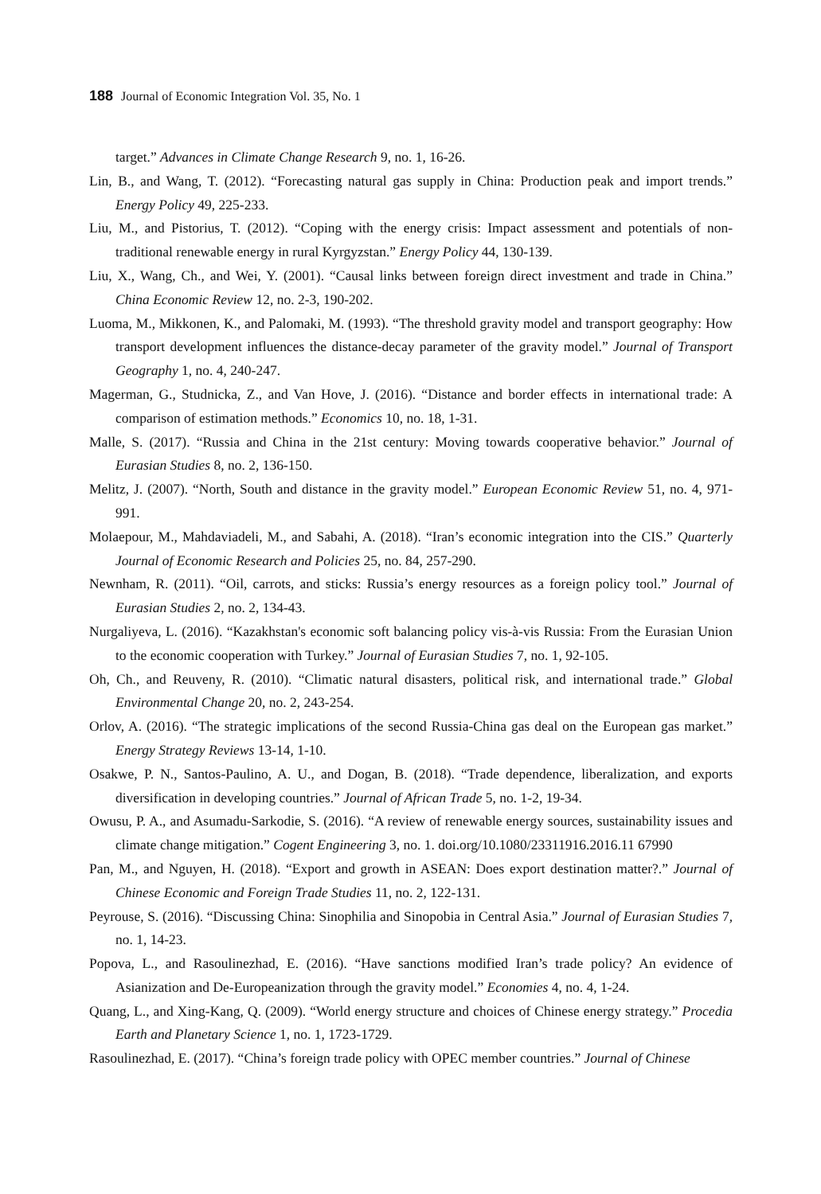188 Journal of Economic Integration Vol. 35, No. 1
target.” Advances in Climate Change Research 9, no. 1, 16-26.
Lin, B., and Wang, T. (2012). “Forecasting natural gas supply in China: Production peak and import trends.” Energy Policy 49, 225-233.
Liu, M., and Pistorius, T. (2012). “Coping with the energy crisis: Impact assessment and potentials of non-traditional renewable energy in rural Kyrgyzstan.” Energy Policy 44, 130-139.
Liu, X., Wang, Ch., and Wei, Y. (2001). “Causal links between foreign direct investment and trade in China.” China Economic Review 12, no. 2-3, 190-202.
Luoma, M., Mikkonen, K., and Palomaki, M. (1993). “The threshold gravity model and transport geography: How transport development influences the distance-decay parameter of the gravity model.” Journal of Transport Geography 1, no. 4, 240-247.
Magerman, G., Studnicka, Z., and Van Hove, J. (2016). “Distance and border effects in international trade: A comparison of estimation methods.” Economics 10, no. 18, 1-31.
Malle, S. (2017). “Russia and China in the 21st century: Moving towards cooperative behavior.” Journal of Eurasian Studies 8, no. 2, 136-150.
Melitz, J. (2007). “North, South and distance in the gravity model.” European Economic Review 51, no. 4, 971-991.
Molaepour, M., Mahdaviadeli, M., and Sabahi, A. (2018). “Iran’s economic integration into the CIS.” Quarterly Journal of Economic Research and Policies 25, no. 84, 257-290.
Newnham, R. (2011). “Oil, carrots, and sticks: Russia’s energy resources as a foreign policy tool.” Journal of Eurasian Studies 2, no. 2, 134-43.
Nurgaliyeva, L. (2016). “Kazakhstan's economic soft balancing policy vis-à-vis Russia: From the Eurasian Union to the economic cooperation with Turkey.” Journal of Eurasian Studies 7, no. 1, 92-105.
Oh, Ch., and Reuveny, R. (2010). “Climatic natural disasters, political risk, and international trade.” Global Environmental Change 20, no. 2, 243-254.
Orlov, A. (2016). “The strategic implications of the second Russia-China gas deal on the European gas market.” Energy Strategy Reviews 13-14, 1-10.
Osakwe, P. N., Santos-Paulino, A. U., and Dogan, B. (2018). “Trade dependence, liberalization, and exports diversification in developing countries.” Journal of African Trade 5, no. 1-2, 19-34.
Owusu, P. A., and Asumadu-Sarkodie, S. (2016). “A review of renewable energy sources, sustainability issues and climate change mitigation.” Cogent Engineering 3, no. 1. doi.org/10.1080/23311916.2016.11 67990
Pan, M., and Nguyen, H. (2018). “Export and growth in ASEAN: Does export destination matter?.” Journal of Chinese Economic and Foreign Trade Studies 11, no. 2, 122-131.
Peyrouse, S. (2016). “Discussing China: Sinophilia and Sinopobia in Central Asia.” Journal of Eurasian Studies 7, no. 1, 14-23.
Popova, L., and Rasoulinezhad, E. (2016). “Have sanctions modified Iran’s trade policy? An evidence of Asianization and De-Europeanization through the gravity model.” Economies 4, no. 4, 1-24.
Quang, L., and Xing-Kang, Q. (2009). “World energy structure and choices of Chinese energy strategy.” Procedia Earth and Planetary Science 1, no. 1, 1723-1729.
Rasoulinezhad, E. (2017). “China’s foreign trade policy with OPEC member countries.” Journal of Chinese